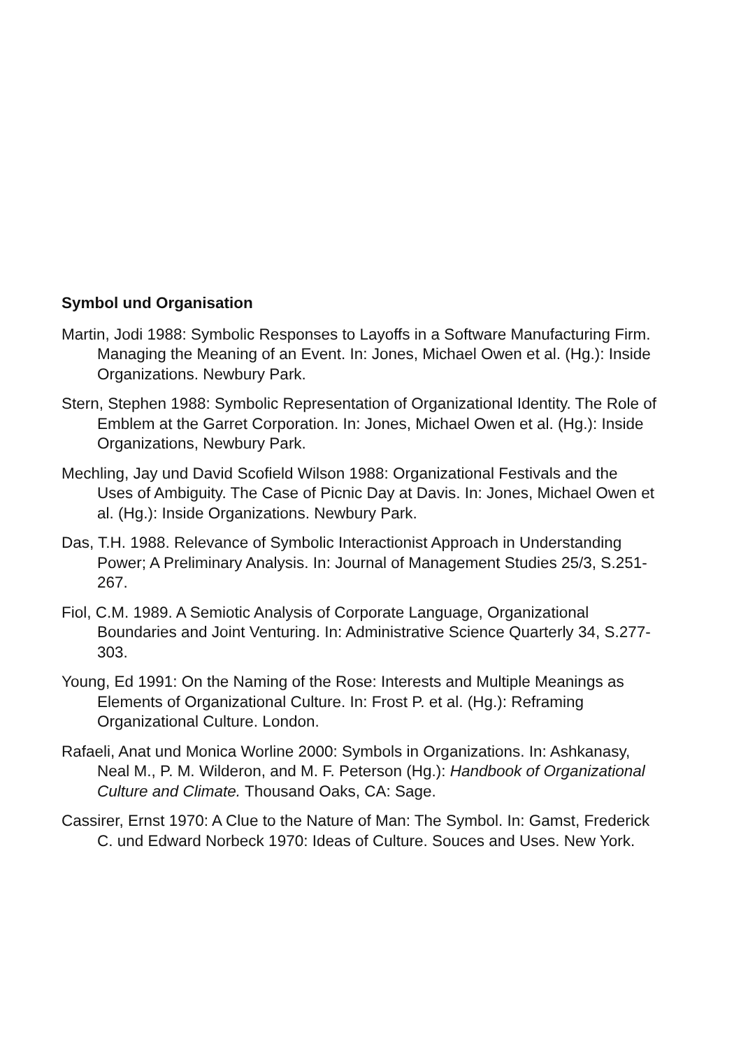Symbol und Organisation
Martin, Jodi 1988: Symbolic Responses to Layoffs in a Software Manufacturing Firm. Managing the Meaning of an Event. In: Jones, Michael Owen et al. (Hg.): Inside Organizations. Newbury Park.
Stern, Stephen 1988: Symbolic Representation of Organizational Identity. The Role of Emblem at the Garret Corporation. In: Jones, Michael Owen et al. (Hg.): Inside Organizations, Newbury Park.
Mechling, Jay und David Scofield Wilson 1988: Organizational Festivals and the Uses of Ambiguity. The Case of Picnic Day at Davis. In: Jones, Michael Owen et al. (Hg.): Inside Organizations. Newbury Park.
Das, T.H. 1988. Relevance of Symbolic Interactionist Approach in Understanding Power; A Preliminary Analysis. In: Journal of Management Studies 25/3, S.251-267.
Fiol, C.M. 1989. A Semiotic Analysis of Corporate Language, Organizational Boundaries and Joint Venturing. In: Administrative Science Quarterly 34, S.277-303.
Young, Ed 1991: On the Naming of the Rose: Interests and Multiple Meanings as Elements of Organizational Culture. In: Frost P. et al. (Hg.): Reframing Organizational Culture. London.
Rafaeli, Anat und Monica Worline 2000: Symbols in Organizations. In: Ashkanasy, Neal M., P. M. Wilderon, and M. F. Peterson (Hg.): Handbook of Organizational Culture and Climate. Thousand Oaks, CA: Sage.
Cassirer, Ernst 1970: A Clue to the Nature of Man: The Symbol. In: Gamst, Frederick C. und Edward Norbeck 1970: Ideas of Culture. Souces and Uses. New York.